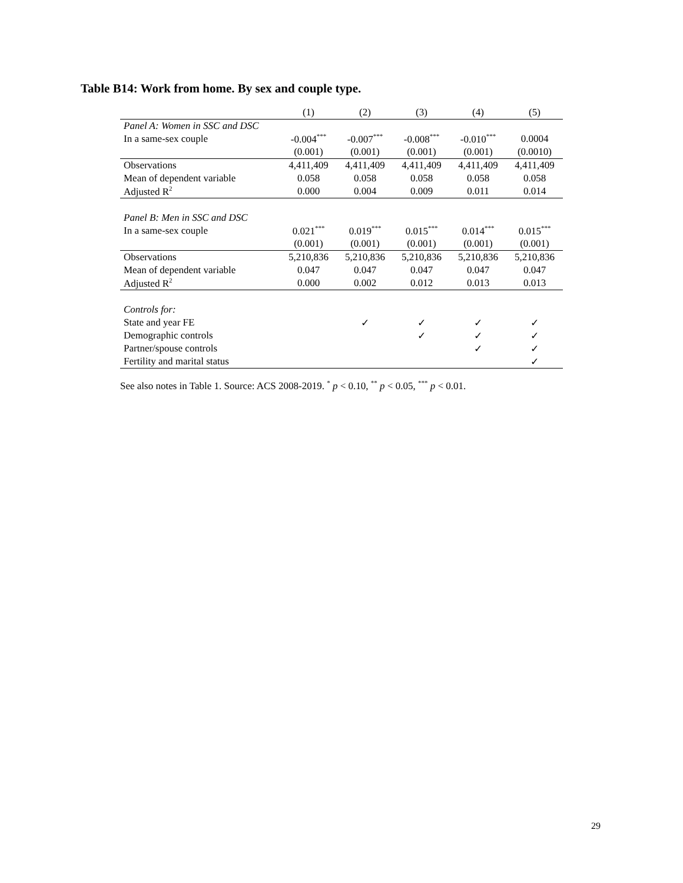Table B14: Work from home. By sex and couple type.
| | (1) | (2) | (3) | (4) | (5) |
| --- | --- | --- | --- | --- | --- |
| Panel A: Women in SSC and DSC | | | | | |
| In a same-sex couple | -0.004<sup>***</sup> | -0.007<sup>***</sup> | -0.008<sup>***</sup> | -0.010<sup>***</sup> | 0.0004 |
| | (0.001) | (0.001) | (0.001) | (0.001) | (0.0010) |
| Observations | 4,411,409 | 4,411,409 | 4,411,409 | 4,411,409 | 4,411,409 |
| Mean of dependent variable | 0.058 | 0.058 | 0.058 | 0.058 | 0.058 |
| Adjusted R<sup>2</sup> | 0.000 | 0.004 | 0.009 | 0.011 | 0.014 |
| Panel B: Men in SSC and DSC | | | | | |
| In a same-sex couple | 0.021<sup>***</sup> | 0.019<sup>***</sup> | 0.015<sup>***</sup> | 0.014<sup>***</sup> | 0.015<sup>***</sup> |
| | (0.001) | (0.001) | (0.001) | (0.001) | (0.001) |
| Observations | 5,210,836 | 5,210,836 | 5,210,836 | 5,210,836 | 5,210,836 |
| Mean of dependent variable | 0.047 | 0.047 | 0.047 | 0.047 | 0.047 |
| Adjusted R<sup>2</sup> | 0.000 | 0.002 | 0.012 | 0.013 | 0.013 |
| Controls for: | | | | | |
| State and year FE | | ✓ | ✓ | ✓ | ✓ |
| Demographic controls | | | ✓ | ✓ | ✓ |
| Partner/spouse controls | | | | ✓ | ✓ |
| Fertility and marital status | | | | | ✓ |
See also notes in Table 1. Source: ACS 2008-2019. <sup>*</sup> p < 0.10, <sup>**</sup> p < 0.05, <sup>***</sup> p < 0.01.
29